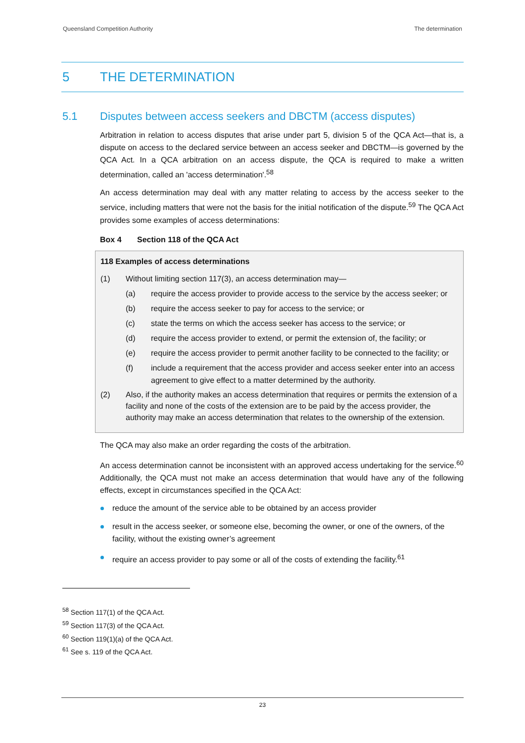Queensland Competition Authority The determination
5 THE DETERMINATION
5.1 Disputes between access seekers and DBCTM (access disputes)
Arbitration in relation to access disputes that arise under part 5, division 5 of the QCA Act—that is, a dispute on access to the declared service between an access seeker and DBCTM—is governed by the QCA Act. In a QCA arbitration on an access dispute, the QCA is required to make a written determination, called an 'access determination'.<sup>58</sup>
An access determination may deal with any matter relating to access by the access seeker to the service, including matters that were not the basis for the initial notification of the dispute.<sup>59</sup> The QCA Act provides some examples of access determinations:
Box 4 Section 118 of the QCA Act
118 Examples of access determinations
(1) Without limiting section 117(3), an access determination may—
(a) require the access provider to provide access to the service by the access seeker; or
(b) require the access seeker to pay for access to the service; or
(c) state the terms on which the access seeker has access to the service; or
(d) require the access provider to extend, or permit the extension of, the facility; or
(e) require the access provider to permit another facility to be connected to the facility; or
(f) include a requirement that the access provider and access seeker enter into an access agreement to give effect to a matter determined by the authority.
(2) Also, if the authority makes an access determination that requires or permits the extension of a facility and none of the costs of the extension are to be paid by the access provider, the authority may make an access determination that relates to the ownership of the extension.
The QCA may also make an order regarding the costs of the arbitration.
An access determination cannot be inconsistent with an approved access undertaking for the service.<sup>60</sup> Additionally, the QCA must not make an access determination that would have any of the following effects, except in circumstances specified in the QCA Act:
reduce the amount of the service able to be obtained by an access provider
result in the access seeker, or someone else, becoming the owner, or one of the owners, of the facility, without the existing owner’s agreement
require an access provider to pay some or all of the costs of extending the facility.<sup>61</sup>
<sup>58</sup> Section 117(1) of the QCA Act.
<sup>59</sup> Section 117(3) of the QCA Act.
<sup>60</sup> Section 119(1)(a) of the QCA Act.
<sup>61</sup> See s. 119 of the QCA Act.
23